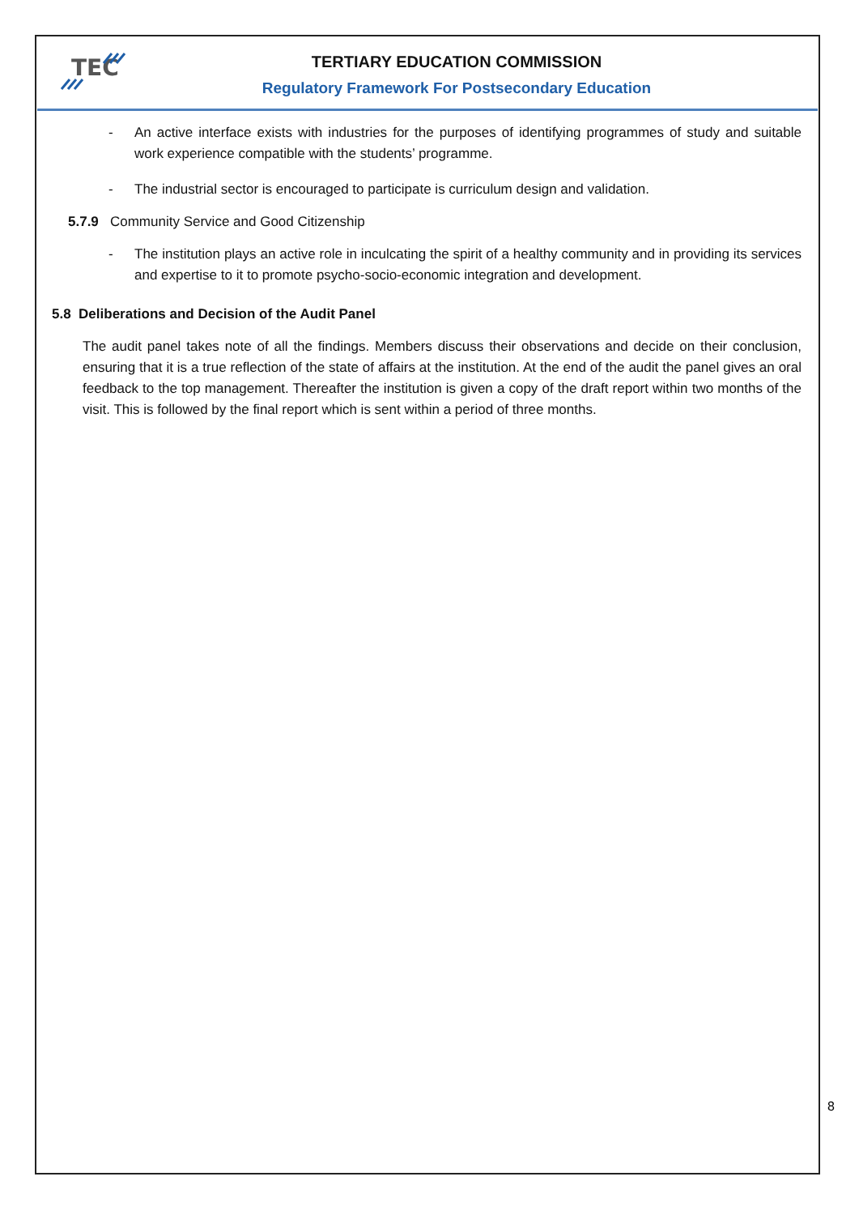TEC
TERTIARY EDUCATION COMMISSION
Regulatory Framework For Postsecondary Education
- An active interface exists with industries for the purposes of identifying programmes of study and suitable work experience compatible with the students’ programme.
- The industrial sector is encouraged to participate is curriculum design and validation.
5.7.9 Community Service and Good Citizenship
- The institution plays an active role in inculcating the spirit of a healthy community and in providing its services and expertise to it to promote psycho-socio-economic integration and development.
5.8 Deliberations and Decision of the Audit Panel
The audit panel takes note of all the findings. Members discuss their observations and decide on their conclusion, ensuring that it is a true reflection of the state of affairs at the institution. At the end of the audit the panel gives an oral feedback to the top management. Thereafter the institution is given a copy of the draft report within two months of the visit. This is followed by the final report which is sent within a period of three months.
8